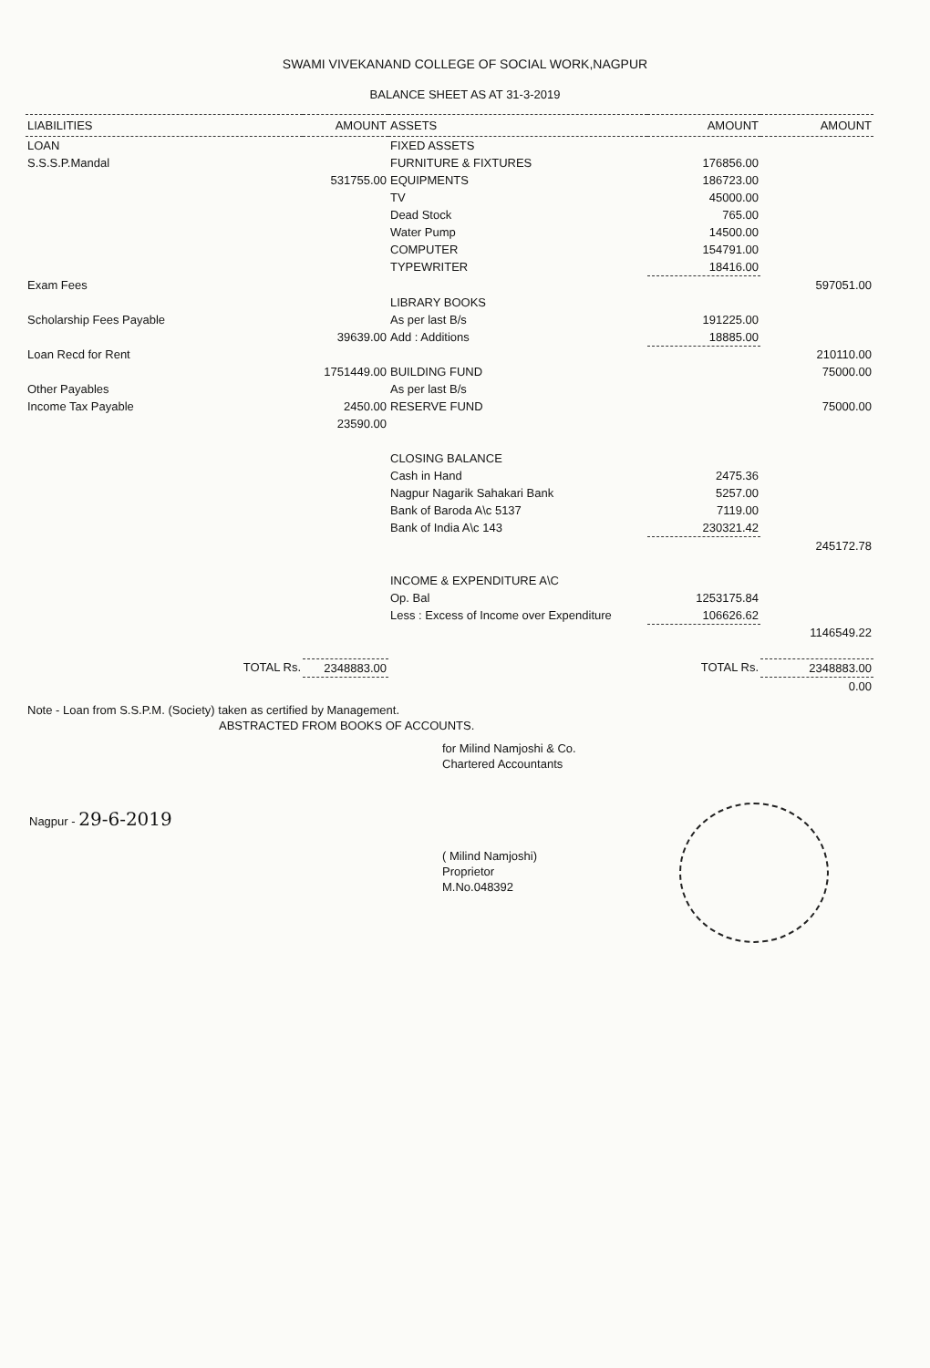SWAMI VIVEKANAND COLLEGE OF SOCIAL WORK,NAGPUR
BALANCE SHEET AS AT 31-3-2019
| LIABILITIES | AMOUNT | ASSETS | AMOUNT | AMOUNT |
| --- | --- | --- | --- | --- |
| LOAN | | FIXED ASSETS | | |
| S.S.S.P.Mandal | | FURNITURE & FIXTURES | 176856.00 | |
| | 531755.00 | EQUIPMENTS | 186723.00 | |
| | | TV | 45000.00 | |
| | | Dead Stock | 765.00 | |
| | | Water Pump | 14500.00 | |
| | | COMPUTER | 154791.00 | |
| | | TYPEWRITER | 18416.00 | |
| Exam Fees | | | | 597051.00 |
| | | LIBRARY BOOKS | | |
| Scholarship Fees Payable | | As per last B/s | 191225.00 | |
| | 39639.00 | Add : Additions | 18885.00 | |
| Loan Recd for Rent | | | | 210110.00 |
| | 1751449.00 | BUILDING FUND | | 75000.00 |
| Other Payables | | As per last B/s | | |
| Income Tax Payable | 2450.00 | RESERVE FUND | | 75000.00 |
| | 23590.00 | | | |
| | | CLOSING BALANCE | | |
| | | Cash in Hand | 2475.36 | |
| | | Nagpur Nagarik Sahakari Bank | 5257.00 | |
| | | Bank of Baroda A\c 5137 | 7119.00 | |
| | | Bank of India A\c 143 | 230321.42 | |
| | | | | 245172.78 |
| | | INCOME & EXPENDITURE A\C | | |
| | | Op. Bal | 1253175.84 | |
| | | Less : Excess of Income over Expenditure | 106626.62 | |
| | | | | 1146549.22 |
| TOTAL Rs. | 2348883.00 | | TOTAL Rs. | 2348883.00 |
| | | | | 0.00 |
Note - Loan from S.S.P.M. (Society) taken as certified by Management.
ABSTRACTED FROM BOOKS OF ACCOUNTS.
for Milind Namjoshi & Co.
Chartered Accountants
Nagpur - 29-6-2019
( Milind Namjoshi)
Proprietor
M.No.048392